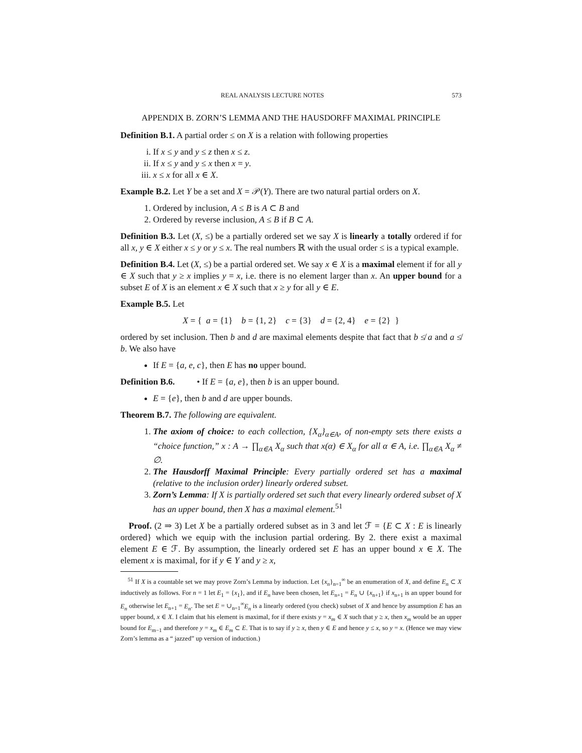REAL ANALYSIS LECTURE NOTES 573
APPENDIX B. ZORN’S LEMMA AND THE HAUSDORFF MAXIMAL PRINCIPLE
Definition B.1. A partial order ≤ on X is a relation with following properties
i. If x ≤ y and y ≤ z then x ≤ z.
ii. If x ≤ y and y ≤ x then x = y.
iii. x ≤ x for all x ∈ X.
Example B.2. Let Y be a set and X = 𝒫(Y). There are two natural partial orders on X.
1. Ordered by inclusion, A ≤ B is A ⊂ B and
2. Ordered by reverse inclusion, A ≤ B if B ⊂ A.
Definition B.3. Let (X, ≤) be a partially ordered set we say X is linearly a totally ordered if for all x, y ∈ X either x ≤ y or y ≤ x. The real numbers ℝ with the usual order ≤ is a typical example.
Definition B.4. Let (X, ≤) be a partial ordered set. We say x ∈ X is a maximal element if for all y ∈ X such that y ≥ x implies y = x, i.e. there is no element larger than x. An upper bound for a subset E of X is an element x ∈ X such that x ≥ y for all y ∈ E.
Example B.5. Let
X = { a = {1} b = {1, 2} c = {3} d = {2, 4} e = {2} }
ordered by set inclusion. Then b and d are maximal elements despite that fact that b ≰ a and a ≰ b. We also have
If E = {a, e, c}, then E has no upper bound.
Definition B.6. • If E = {a, e}, then b is an upper bound.
E = {e}, then b and d are upper bounds.
Theorem B.7. The following are equivalent.
1. The axiom of choice: to each collection, {X<sub>α</sub>}<sub>α∈A</sub>, of non-empty sets there exists a “choice function,” x : A → ∏<sub>α∈A</sub> X<sub>α</sub> such that x(α) ∈ X<sub>α</sub> for all α ∈ A, i.e. ∏<sub>α∈A</sub> X<sub>α</sub> ≠ ∅.
2. The Hausdorff Maximal Principle: Every partially ordered set has a maximal (relative to the inclusion order) linearly ordered subset.
3. Zorn’s Lemma: If X is partially ordered set such that every linearly ordered subset of X has an upper bound, then X has a maximal element.<sup>51</sup>
Proof. (2 ⇒ 3) Let X be a partially ordered subset as in 3 and let ℱ = {E ⊂ X : E is linearly ordered} which we equip with the inclusion partial ordering. By 2. there exist a maximal element E ∈ ℱ. By assumption, the linearly ordered set E has an upper bound x ∈ X. The element x is maximal, for if y ∈ Y and y ≥ x,
<sup>51</sup> If X is a countable set we may prove Zorn’s Lemma by induction. Let {x<sub>n</sub>}<sub>n=1</sub><sup>∞</sup> be an enumeration of X, and define E<sub>n</sub> ⊂ X inductively as follows. For n = 1 let E<sub>1</sub> = {x<sub>1</sub>}, and if E<sub>n</sub> have been chosen, let E<sub>n+1</sub> = E<sub>n</sub> ∪ {x<sub>n+1</sub>} if x<sub>n+1</sub> is an upper bound for E<sub>n</sub> otherwise let E<sub>n+1</sub> = E<sub>n</sub>. The set E = ∪<sub>n=1</sub><sup>∞</sup>E<sub>n</sub> is a linearly ordered (you check) subset of X and hence by assumption E has an upper bound, x ∈ X. I claim that his element is maximal, for if there exists y = x<sub>m</sub> ∈ X such that y ≥ x, then x<sub>m</sub> would be an upper bound for E<sub>m−1</sub> and therefore y = x<sub>m</sub> ∈ E<sub>m</sub> ⊂ E. That is to say if y ≥ x, then y ∈ E and hence y ≤ x, so y = x. (Hence we may view Zorn’s lemma as a “ jazzed” up version of induction.)